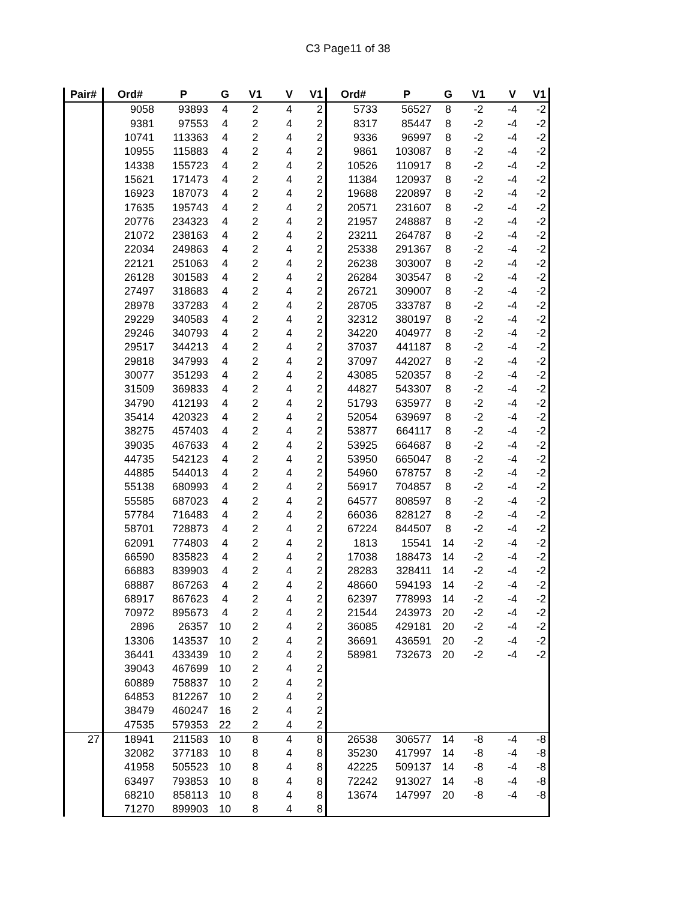C3 Page11 of 38
| Pair# | Ord# | P | G | V1 | V | V1 | Ord# | P | G | V1 | V | V1 |
| --- | --- | --- | --- | --- | --- | --- | --- | --- | --- | --- | --- | --- |
| | 9058 | 93893 | 4 | 2 | 4 | 2 | 5733 | 56527 | 8 | -2 | -4 | -2 |
| | 9381 | 97553 | 4 | 2 | 4 | 2 | 8317 | 85447 | 8 | -2 | -4 | -2 |
| | 10741 | 113363 | 4 | 2 | 4 | 2 | 9336 | 96997 | 8 | -2 | -4 | -2 |
| | 10955 | 115883 | 4 | 2 | 4 | 2 | 9861 | 103087 | 8 | -2 | -4 | -2 |
| | 14338 | 155723 | 4 | 2 | 4 | 2 | 10526 | 110917 | 8 | -2 | -4 | -2 |
| | 15621 | 171473 | 4 | 2 | 4 | 2 | 11384 | 120937 | 8 | -2 | -4 | -2 |
| | 16923 | 187073 | 4 | 2 | 4 | 2 | 19688 | 220897 | 8 | -2 | -4 | -2 |
| | 17635 | 195743 | 4 | 2 | 4 | 2 | 20571 | 231607 | 8 | -2 | -4 | -2 |
| | 20776 | 234323 | 4 | 2 | 4 | 2 | 21957 | 248887 | 8 | -2 | -4 | -2 |
| | 21072 | 238163 | 4 | 2 | 4 | 2 | 23211 | 264787 | 8 | -2 | -4 | -2 |
| | 22034 | 249863 | 4 | 2 | 4 | 2 | 25338 | 291367 | 8 | -2 | -4 | -2 |
| | 22121 | 251063 | 4 | 2 | 4 | 2 | 26238 | 303007 | 8 | -2 | -4 | -2 |
| | 26128 | 301583 | 4 | 2 | 4 | 2 | 26284 | 303547 | 8 | -2 | -4 | -2 |
| | 27497 | 318683 | 4 | 2 | 4 | 2 | 26721 | 309007 | 8 | -2 | -4 | -2 |
| | 28978 | 337283 | 4 | 2 | 4 | 2 | 28705 | 333787 | 8 | -2 | -4 | -2 |
| | 29229 | 340583 | 4 | 2 | 4 | 2 | 32312 | 380197 | 8 | -2 | -4 | -2 |
| | 29246 | 340793 | 4 | 2 | 4 | 2 | 34220 | 404977 | 8 | -2 | -4 | -2 |
| | 29517 | 344213 | 4 | 2 | 4 | 2 | 37037 | 441187 | 8 | -2 | -4 | -2 |
| | 29818 | 347993 | 4 | 2 | 4 | 2 | 37097 | 442027 | 8 | -2 | -4 | -2 |
| | 30077 | 351293 | 4 | 2 | 4 | 2 | 43085 | 520357 | 8 | -2 | -4 | -2 |
| | 31509 | 369833 | 4 | 2 | 4 | 2 | 44827 | 543307 | 8 | -2 | -4 | -2 |
| | 34790 | 412193 | 4 | 2 | 4 | 2 | 51793 | 635977 | 8 | -2 | -4 | -2 |
| | 35414 | 420323 | 4 | 2 | 4 | 2 | 52054 | 639697 | 8 | -2 | -4 | -2 |
| | 38275 | 457403 | 4 | 2 | 4 | 2 | 53877 | 664117 | 8 | -2 | -4 | -2 |
| | 39035 | 467633 | 4 | 2 | 4 | 2 | 53925 | 664687 | 8 | -2 | -4 | -2 |
| | 44735 | 542123 | 4 | 2 | 4 | 2 | 53950 | 665047 | 8 | -2 | -4 | -2 |
| | 44885 | 544013 | 4 | 2 | 4 | 2 | 54960 | 678757 | 8 | -2 | -4 | -2 |
| | 55138 | 680993 | 4 | 2 | 4 | 2 | 56917 | 704857 | 8 | -2 | -4 | -2 |
| | 55585 | 687023 | 4 | 2 | 4 | 2 | 64577 | 808597 | 8 | -2 | -4 | -2 |
| | 57784 | 716483 | 4 | 2 | 4 | 2 | 66036 | 828127 | 8 | -2 | -4 | -2 |
| | 58701 | 728873 | 4 | 2 | 4 | 2 | 67224 | 844507 | 8 | -2 | -4 | -2 |
| | 62091 | 774803 | 4 | 2 | 4 | 2 | 1813 | 15541 | 14 | -2 | -4 | -2 |
| | 66590 | 835823 | 4 | 2 | 4 | 2 | 17038 | 188473 | 14 | -2 | -4 | -2 |
| | 66883 | 839903 | 4 | 2 | 4 | 2 | 28283 | 328411 | 14 | -2 | -4 | -2 |
| | 68887 | 867263 | 4 | 2 | 4 | 2 | 48660 | 594193 | 14 | -2 | -4 | -2 |
| | 68917 | 867623 | 4 | 2 | 4 | 2 | 62397 | 778993 | 14 | -2 | -4 | -2 |
| | 70972 | 895673 | 4 | 2 | 4 | 2 | 21544 | 243973 | 20 | -2 | -4 | -2 |
| | 2896 | 26357 | 10 | 2 | 4 | 2 | 36085 | 429181 | 20 | -2 | -4 | -2 |
| | 13306 | 143537 | 10 | 2 | 4 | 2 | 36691 | 436591 | 20 | -2 | -4 | -2 |
| | 36441 | 433439 | 10 | 2 | 4 | 2 | 58981 | 732673 | 20 | -2 | -4 | -2 |
| | 39043 | 467699 | 10 | 2 | 4 | 2 | | | | | | |
| | 60889 | 758837 | 10 | 2 | 4 | 2 | | | | | | |
| | 64853 | 812267 | 10 | 2 | 4 | 2 | | | | | | |
| | 38479 | 460247 | 16 | 2 | 4 | 2 | | | | | | |
| | 47535 | 579353 | 22 | 2 | 4 | 2 | | | | | | |
| 27 | 18941 | 211583 | 10 | 8 | 4 | 8 | 26538 | 306577 | 14 | -8 | -4 | -8 |
| | 32082 | 377183 | 10 | 8 | 4 | 8 | 35230 | 417997 | 14 | -8 | -4 | -8 |
| | 41958 | 505523 | 10 | 8 | 4 | 8 | 42225 | 509137 | 14 | -8 | -4 | -8 |
| | 63497 | 793853 | 10 | 8 | 4 | 8 | 72242 | 913027 | 14 | -8 | -4 | -8 |
| | 68210 | 858113 | 10 | 8 | 4 | 8 | 13674 | 147997 | 20 | -8 | -4 | -8 |
| | 71270 | 899903 | 10 | 8 | 4 | 8 | | | | | | |